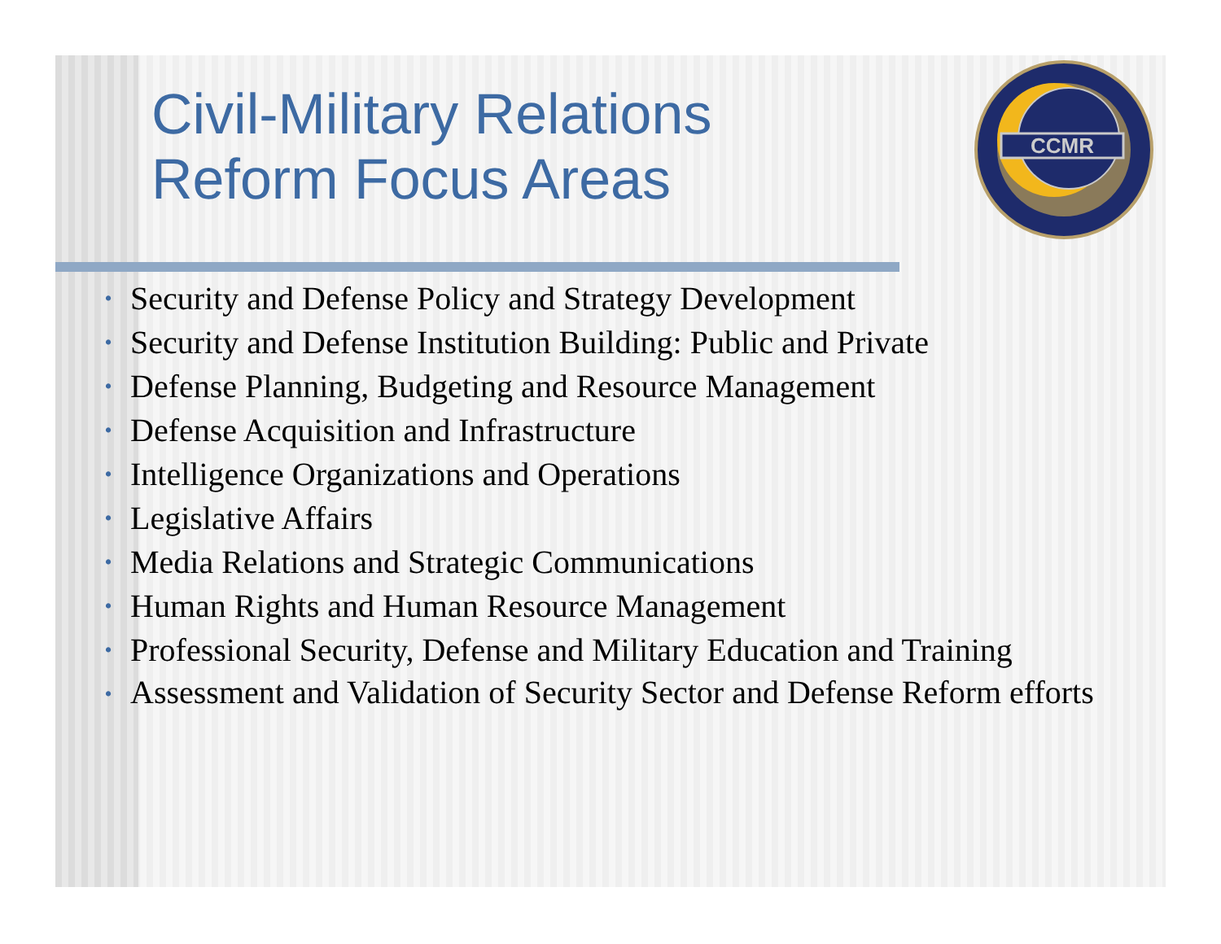CCMR
Civil-Military Relations
Reform Focus Areas
• Security and Defense Policy and Strategy Development
• Security and Defense Institution Building: Public and Private
• Defense Planning, Budgeting and Resource Management
• Defense Acquisition and Infrastructure
• Intelligence Organizations and Operations
• Legislative Affairs
• Media Relations and Strategic Communications
• Human Rights and Human Resource Management
• Professional Security, Defense and Military Education and Training
• Assessment and Validation of Security Sector and Defense Reform efforts